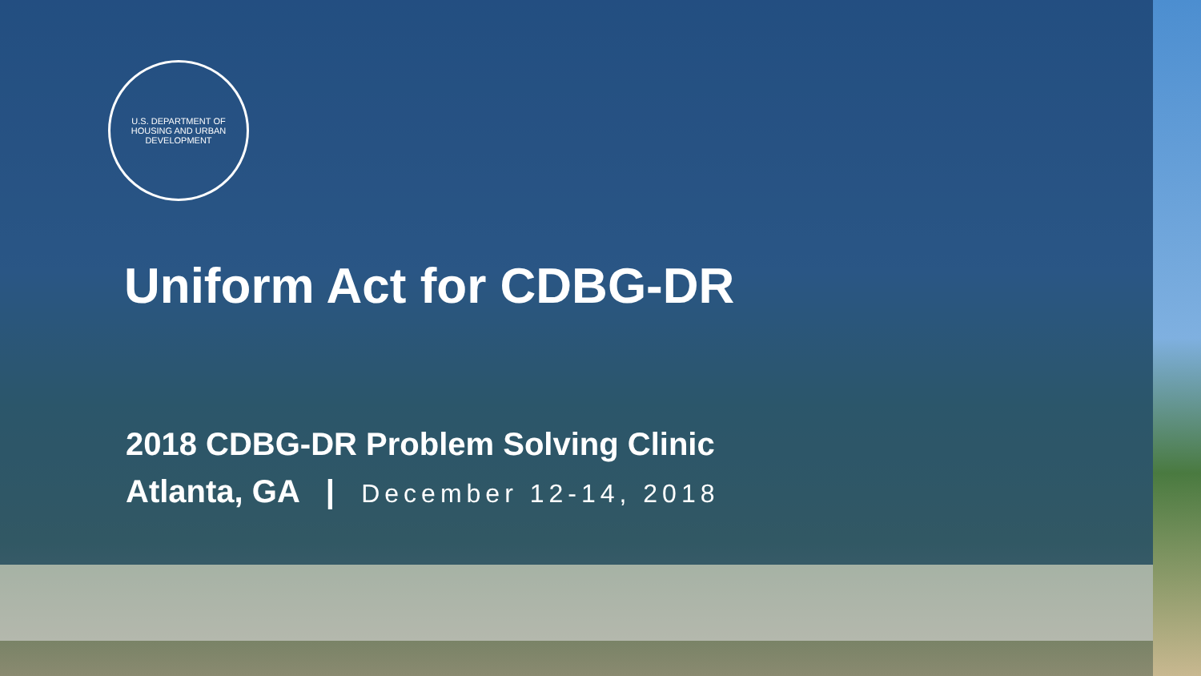U.S. DEPARTMENT OF HOUSING AND URBAN DEVELOPMENT
Uniform Act for CDBG-DR
2018 CDBG-DR Problem Solving Clinic
Atlanta, GA | December 12-14, 2018